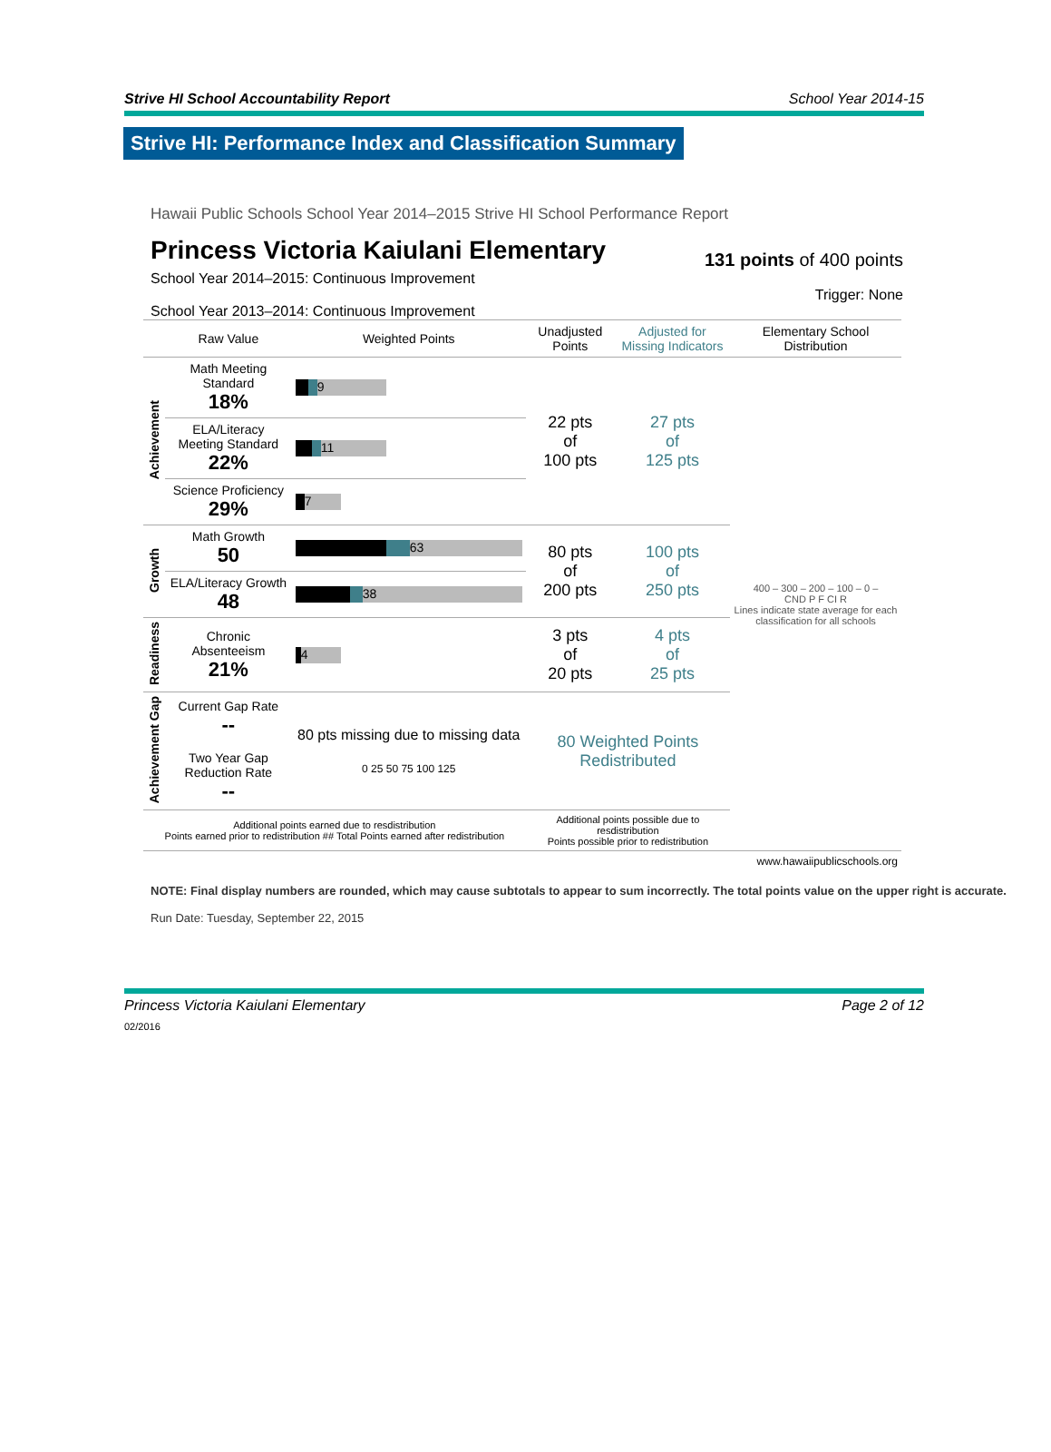Strive HI School Accountability Report School Year 2014-15
Strive HI: Performance Index and Classification Summary
Hawaii Public Schools School Year 2014–2015 Strive HI School Performance Report
Princess Victoria Kaiulani Elementary
131 points of 400 points
School Year 2014–2015: Continuous Improvement
School Year 2013–2014: Continuous Improvement
Trigger: None
| | Raw Value | Weighted Points | Unadjusted Points | Adjusted for Missing Indicators | Elementary School Distribution |
| --- | --- | --- | --- | --- | --- |
| Achievement | Math Meeting Standard 18% | 9 | 22 pts of 100 pts | 27 pts of 125 pts | 400 – 300 – 200 – 100 – 0 – CND P F CI R Lines indicate state average for each classification for all schools |
| | ELA/Literacy Meeting Standard 22% | 11 | | | |
| | Science Proficiency 29% | 7 | | | |
| Growth | Math Growth 50 | 63 | 80 pts of 200 pts | 100 pts of 250 pts | |
| | ELA/Literacy Growth 48 | 38 | | | |
| Readiness | Chronic Absenteeism 21% | 4 | 3 pts of 20 pts | 4 pts of 25 pts | |
| Achievement Gap | Current Gap Rate -- | 80 pts missing due to missing data 0 25 50 75 100 125 | 80 Weighted Points Redistributed | | |
| | Two Year Gap Reduction Rate -- | | | | |
| Additional points earned due to resdistribution Points earned prior to redistribution ## Total Points earned after redistribution | | | Additional points possible due to resdistribution Points possible prior to redistribution | | |
| www.hawaiipublicschools.org | | | | | |
NOTE: Final display numbers are rounded, which may cause subtotals to appear to sum incorrectly. The total points value on the upper right is accurate.
Run Date: Tuesday, September 22, 2015
Princess Victoria Kaiulani Elementary Page 2 of 12
02/2016